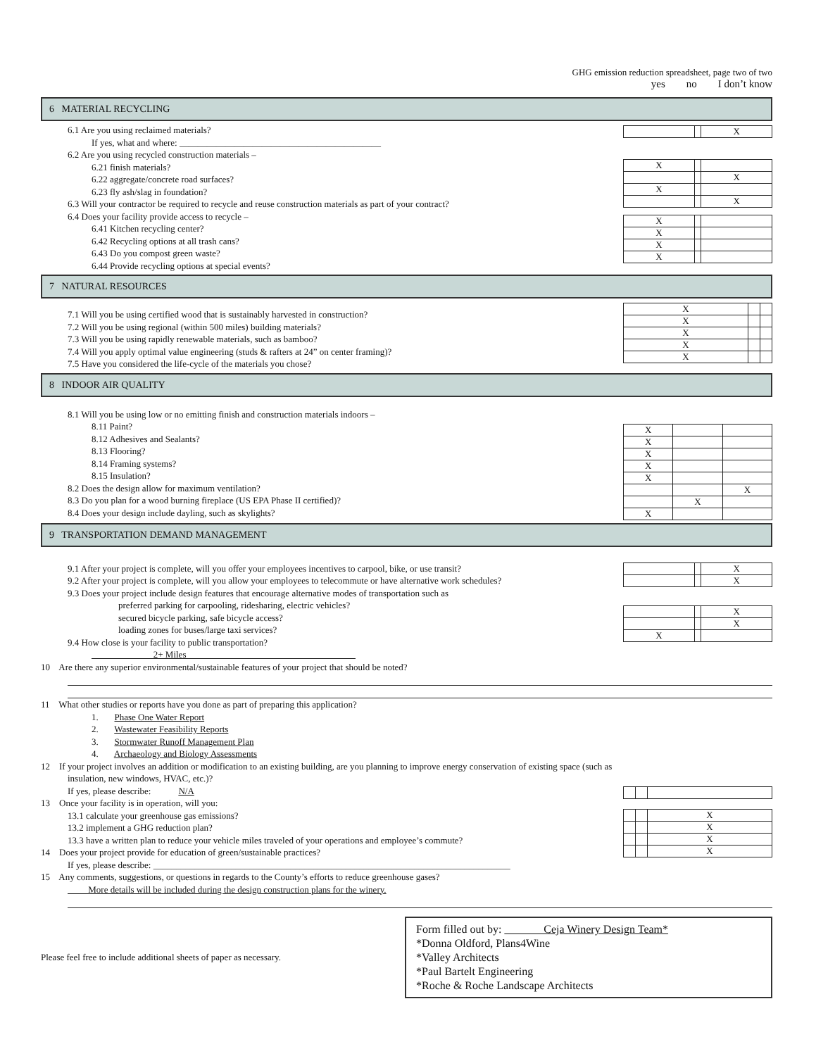GHG emission reduction spreadsheet, page two of two
yes no I don’t know
6 MATERIAL RECYCLING
6.1 Are you using reclaimed materials?
If yes, what and where: ____________________________________________
6.2 Are you using recycled construction materials –
6.21 finish materials?
6.22 aggregate/concrete road surfaces?
6.23 fly ash/slag in foundation?
6.3 Will your contractor be required to recycle and reuse construction materials as part of your contract?
6.4 Does your facility provide access to recycle –
6.41 Kitchen recycling center?
6.42 Recycling options at all trash cans?
6.43 Do you compost green waste?
6.44 Provide recycling options at special events?
| | | X |
| X | | |
| | | X |
| X | | |
| | | X |
| X | | |
| X | | |
| X | | |
| X | | |
7 NATURAL RESOURCES
7.1 Will you be using certified wood that is sustainably harvested in construction?
7.2 Will you be using regional (within 500 miles) building materials?
7.3 Will you be using rapidly renewable materials, such as bamboo?
7.4 Will you apply optimal value engineering (studs & rafters at 24” on center framing)?
7.5 Have you considered the life-cycle of the materials you chose?
| X | | |
| X | | |
| X | | |
| X | | |
| X | | |
8 INDOOR AIR QUALITY
8.1 Will you be using low or no emitting finish and construction materials indoors –
8.11 Paint?
8.12 Adhesives and Sealants?
8.13 Flooring?
8.14 Framing systems?
8.15 Insulation?
8.2 Does the design allow for maximum ventilation?
8.3 Do you plan for a wood burning fireplace (US EPA Phase II certified)?
8.4 Does your design include dayling, such as skylights?
| X | | |
| X | | |
| X | | |
| X | | |
| X | | |
| | | X |
| | X | |
| X | | |
9 TRANSPORTATION DEMAND MANAGEMENT
9.1 After your project is complete, will you offer your employees incentives to carpool, bike, or use transit?
9.2 After your project is complete, will you allow your employees to telecommute or have alternative work schedules?
9.3 Does your project include design features that encourage alternative modes of transportation such as
preferred parking for carpooling, ridesharing, electric vehicles?
secured bicycle parking, safe bicycle access?
loading zones for buses/large taxi services?
9.4 How close is your facility to public transportation?
2+ Miles
| | | X |
| | | X |
| | | X |
| | | X |
| X | | |
10 Are there any superior environmental/sustainable features of your project that should be noted?
11 What other studies or reports have you done as part of preparing this application?
1. Phase One Water Report
2. Wastewater Feasibility Reports
3. Stormwater Runoff Management Plan
4. Archaeology and Biology Assessments
12 If your project involves an addition or modification to an existing building, are you planning to improve energy conservation of existing space (such as
insulation, new windows, HVAC, etc.)?
If yes, please describe: N/A
13 Once your facility is in operation, will you:
13.1 calculate your greenhouse gas emissions?
13.2 implement a GHG reduction plan?
13.3 have a written plan to reduce your vehicle miles traveled of your operations and employee’s commute?
14 Does your project provide for education of green/sustainable practices?
| | | X |
| | | X |
| | | X |
| | | X |
If yes, please describe: ______________________________________________________________________________
15 Any comments, suggestions, or questions in regards to the County’s efforts to reduce greenhouse gases?
More details will be included during the design construction plans for the winery.
Please feel free to include additional sheets of paper as necessary.
Form filled out by: Ceja Winery Design Team*
*Donna Oldford, Plans4Wine
*Valley Architects
*Paul Bartelt Engineering
*Roche & Roche Landscape Architects